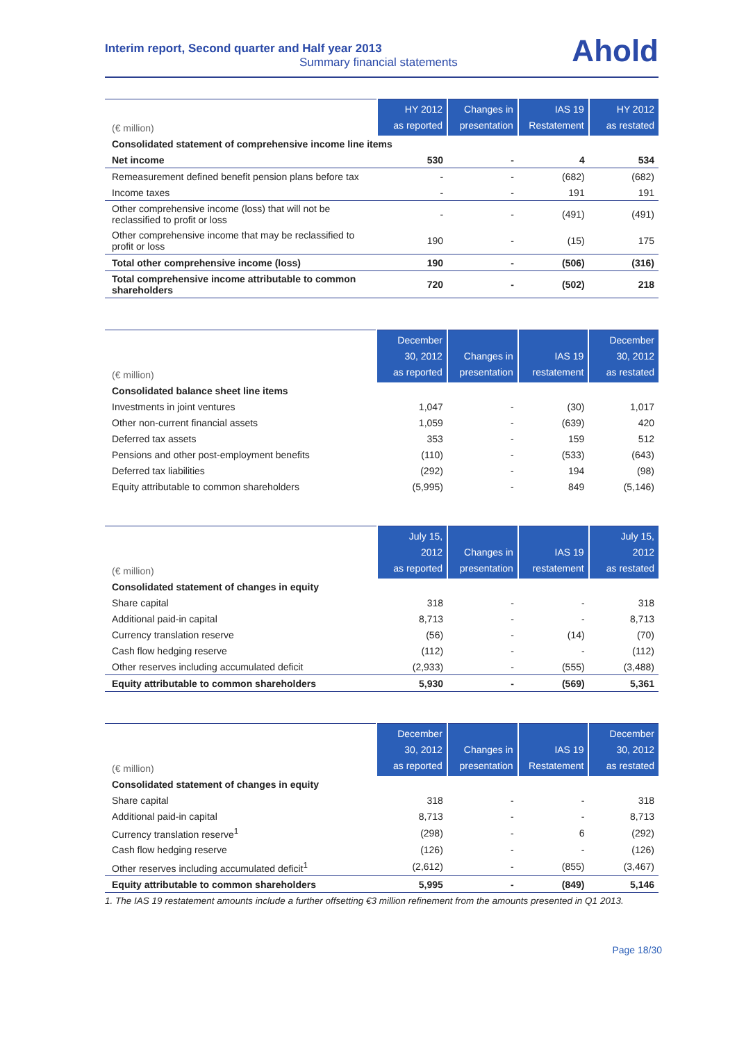Interim report, Second quarter and Half year 2013
Summary financial statements
Ahold
| (€ million) | HY 2012 as reported | Changes in presentation | IAS 19 Restatement | HY 2012 as restated |
| --- | --- | --- | --- | --- |
| Consolidated statement of comprehensive income line items | | | | |
| Net income | 530 | - | 4 | 534 |
| Remeasurement defined benefit pension plans before tax | - | - | (682) | (682) |
| Income taxes | - | - | 191 | 191 |
| Other comprehensive income (loss) that will not be reclassified to profit or loss | - | - | (491) | (491) |
| Other comprehensive income that may be reclassified to profit or loss | 190 | - | (15) | 175 |
| Total other comprehensive income (loss) | 190 | - | (506) | (316) |
| Total comprehensive income attributable to common shareholders | 720 | - | (502) | 218 |
| (€ million) | December 30, 2012 as reported | Changes in presentation | IAS 19 restatement | December 30, 2012 as restated |
| --- | --- | --- | --- | --- |
| Consolidated balance sheet line items | | | | |
| Investments in joint ventures | 1,047 | - | (30) | 1,017 |
| Other non-current financial assets | 1,059 | - | (639) | 420 |
| Deferred tax assets | 353 | - | 159 | 512 |
| Pensions and other post-employment benefits | (110) | - | (533) | (643) |
| Deferred tax liabilities | (292) | - | 194 | (98) |
| Equity attributable to common shareholders | (5,995) | - | 849 | (5,146) |
| (€ million) | July 15, 2012 as reported | Changes in presentation | IAS 19 restatement | July 15, 2012 as restated |
| --- | --- | --- | --- | --- |
| Consolidated statement of changes in equity | | | | |
| Share capital | 318 | - | - | 318 |
| Additional paid-in capital | 8,713 | - | - | 8,713 |
| Currency translation reserve | (56) | - | (14) | (70) |
| Cash flow hedging reserve | (112) | - | - | (112) |
| Other reserves including accumulated deficit | (2,933) | - | (555) | (3,488) |
| Equity attributable to common shareholders | 5,930 | - | (569) | 5,361 |
| (€ million) | December 30, 2012 as reported | Changes in presentation | IAS 19 Restatement | December 30, 2012 as restated |
| --- | --- | --- | --- | --- |
| Consolidated statement of changes in equity | | | | |
| Share capital | 318 | - | - | 318 |
| Additional paid-in capital | 8,713 | - | - | 8,713 |
| Currency translation reserve<sup>1</sup> | (298) | - | 6 | (292) |
| Cash flow hedging reserve | (126) | - | - | (126) |
| Other reserves including accumulated deficit<sup>1</sup> | (2,612) | - | (855) | (3,467) |
| Equity attributable to common shareholders | 5,995 | - | (849) | 5,146 |
1. The IAS 19 restatement amounts include a further offsetting €3 million refinement from the amounts presented in Q1 2013.
Page 18/30